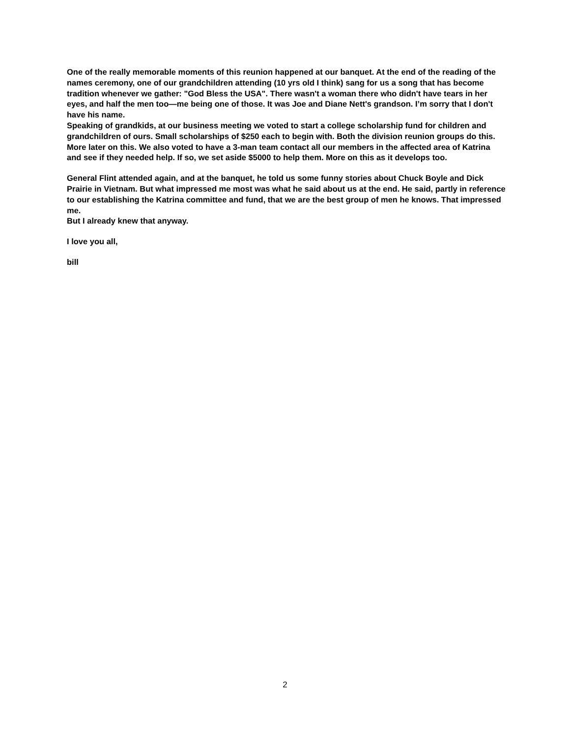One of the really memorable moments of this reunion happened at our banquet. At the end of the reading of the names ceremony, one of our grandchildren attending (10 yrs old I think) sang for us a song that has become tradition whenever we gather: "God Bless the USA". There wasn't a woman there who didn't have tears in her eyes, and half the men too—me being one of those. It was Joe and Diane Nett's grandson. I’m sorry that I don't have his name.
Speaking of grandkids, at our business meeting we voted to start a college scholarship fund for children and grandchildren of ours. Small scholarships of $250 each to begin with. Both the division reunion groups do this. More later on this. We also voted to have a 3-man team contact all our members in the affected area of Katrina and see if they needed help. If so, we set aside $5000 to help them. More on this as it develops too.
General Flint attended again, and at the banquet, he told us some funny stories about Chuck Boyle and Dick Prairie in Vietnam. But what impressed me most was what he said about us at the end. He said, partly in reference to our establishing the Katrina committee and fund, that we are the best group of men he knows. That impressed me.
But I already knew that anyway.
I love you all,
bill
2